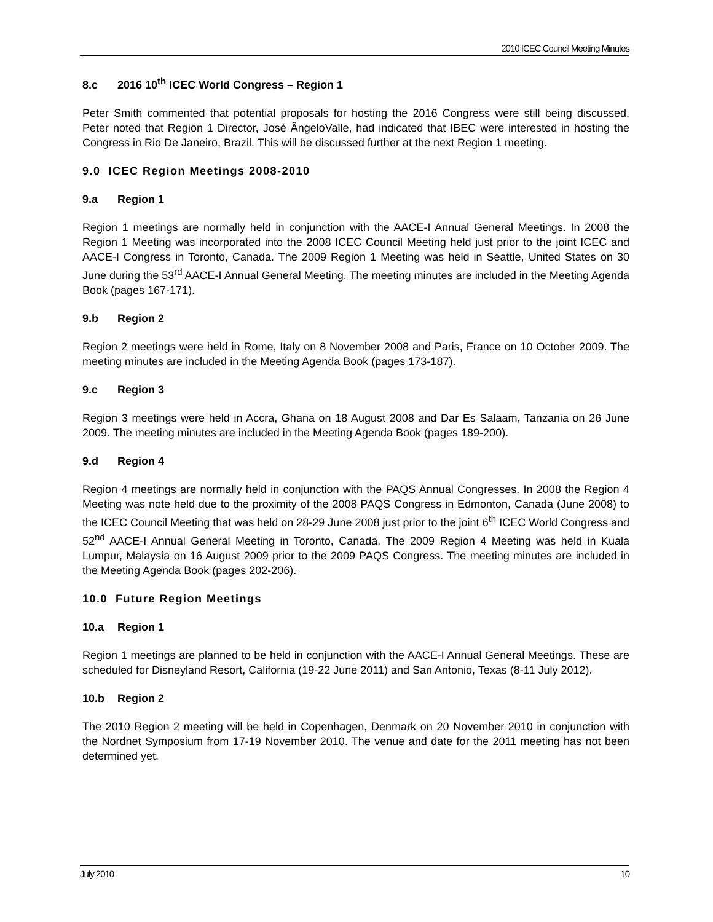2010 ICEC Council Meeting Minutes
8.c 2016 10<sup>th</sup> ICEC World Congress – Region 1
Peter Smith commented that potential proposals for hosting the 2016 Congress were still being discussed. Peter noted that Region 1 Director, José ÂngeloValle, had indicated that IBEC were interested in hosting the Congress in Rio De Janeiro, Brazil. This will be discussed further at the next Region 1 meeting.
9.0 ICEC Region Meetings 2008-2010
9.a Region 1
Region 1 meetings are normally held in conjunction with the AACE-I Annual General Meetings. In 2008 the Region 1 Meeting was incorporated into the 2008 ICEC Council Meeting held just prior to the joint ICEC and AACE-I Congress in Toronto, Canada. The 2009 Region 1 Meeting was held in Seattle, United States on 30 June during the 53<sup>rd</sup> AACE-I Annual General Meeting. The meeting minutes are included in the Meeting Agenda Book (pages 167-171).
9.b Region 2
Region 2 meetings were held in Rome, Italy on 8 November 2008 and Paris, France on 10 October 2009. The meeting minutes are included in the Meeting Agenda Book (pages 173-187).
9.c Region 3
Region 3 meetings were held in Accra, Ghana on 18 August 2008 and Dar Es Salaam, Tanzania on 26 June 2009. The meeting minutes are included in the Meeting Agenda Book (pages 189-200).
9.d Region 4
Region 4 meetings are normally held in conjunction with the PAQS Annual Congresses. In 2008 the Region 4 Meeting was note held due to the proximity of the 2008 PAQS Congress in Edmonton, Canada (June 2008) to the ICEC Council Meeting that was held on 28-29 June 2008 just prior to the joint 6<sup>th</sup> ICEC World Congress and 52<sup>nd</sup> AACE-I Annual General Meeting in Toronto, Canada. The 2009 Region 4 Meeting was held in Kuala Lumpur, Malaysia on 16 August 2009 prior to the 2009 PAQS Congress. The meeting minutes are included in the Meeting Agenda Book (pages 202-206).
10.0 Future Region Meetings
10.a Region 1
Region 1 meetings are planned to be held in conjunction with the AACE-I Annual General Meetings. These are scheduled for Disneyland Resort, California (19-22 June 2011) and San Antonio, Texas (8-11 July 2012).
10.b Region 2
The 2010 Region 2 meeting will be held in Copenhagen, Denmark on 20 November 2010 in conjunction with the Nordnet Symposium from 17-19 November 2010. The venue and date for the 2011 meeting has not been determined yet.
July 2010 10